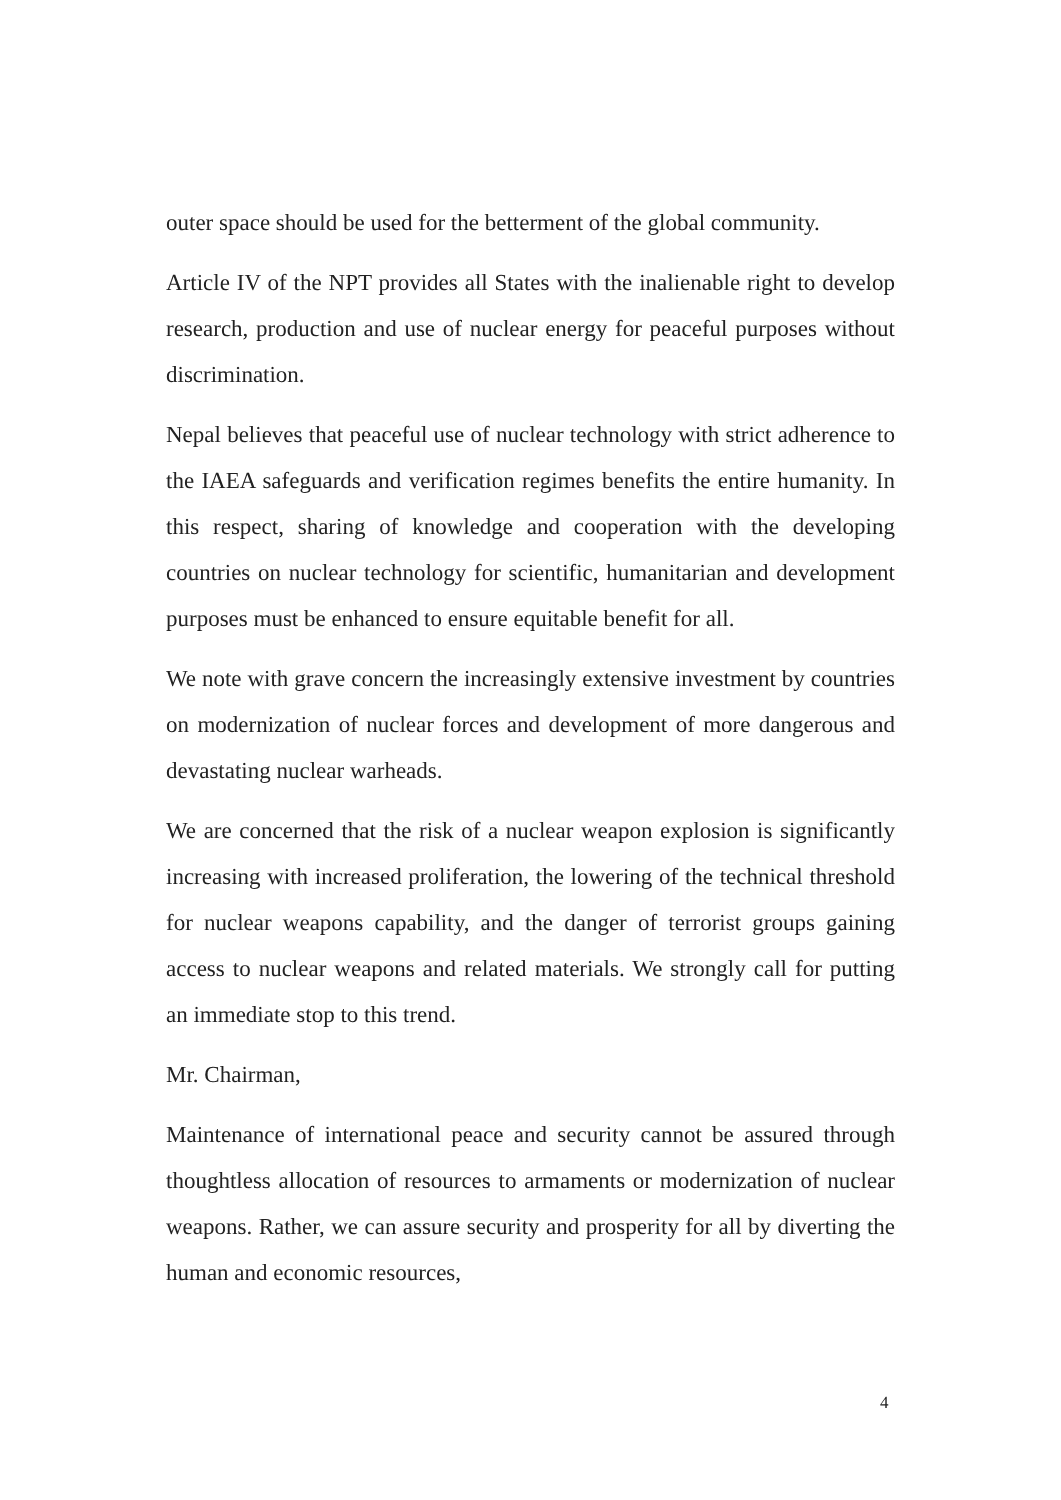outer space should be used for the betterment of the global community.
Article IV of the NPT provides all States with the inalienable right to develop research, production and use of nuclear energy for peaceful purposes without discrimination.
Nepal believes that peaceful use of nuclear technology with strict adherence to the IAEA safeguards and verification regimes benefits the entire humanity. In this respect, sharing of knowledge and cooperation with the developing countries on nuclear technology for scientific, humanitarian and development purposes must be enhanced to ensure equitable benefit for all.
We note with grave concern the increasingly extensive investment by countries on modernization of nuclear forces and development of more dangerous and devastating nuclear warheads.
We are concerned that the risk of a nuclear weapon explosion is significantly increasing with increased proliferation, the lowering of the technical threshold for nuclear weapons capability, and the danger of terrorist groups gaining access to nuclear weapons and related materials. We strongly call for putting an immediate stop to this trend.
Mr. Chairman,
Maintenance of international peace and security cannot be assured through thoughtless allocation of resources to armaments or modernization of nuclear weapons. Rather, we can assure security and prosperity for all by diverting the human and economic resources,
4